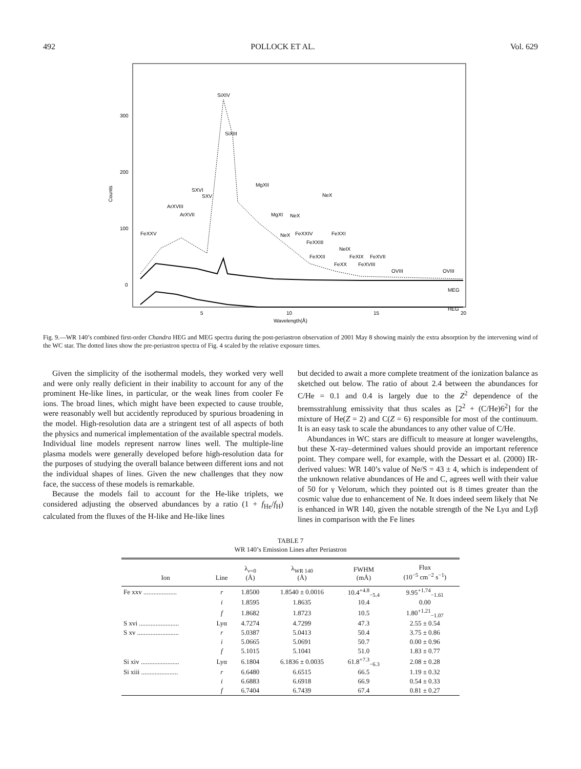492 POLLOCK ET AL. Vol. 629
300
200
100
0
Counts
5
10
15
20
Wavelength(Å)
SiXIV
SiXIII
MgXII
SXVI
SXV
ArXVIII
ArXVII
FeXXV
MgXI
NeX
NeX
NeX
FeXXIV
FeXXIII
FeXXII
FeXXI
NeIX
FeXIX
FeXVII
FeXX
FeXVIII
OVIII
OVIII
MEG
HEG
Fig. 9.—WR 140’s combined first-order Chandra HEG and MEG spectra during the post-periastron observation of 2001 May 8 showing mainly the extra absorption by the intervening wind of the WC star. The dotted lines show the pre-periastron spectra of Fig. 4 scaled by the relative exposure times.
Given the simplicity of the isothermal models, they worked very well and were only really deficient in their inability to account for any of the prominent He-like lines, in particular, or the weak lines from cooler Fe ions. The broad lines, which might have been expected to cause trouble, were reasonably well but accidently reproduced by spurious broadening in the model. High-resolution data are a stringent test of all aspects of both the physics and numerical implementation of the available spectral models. Individual line models represent narrow lines well. The multiple-line plasma models were generally developed before high-resolution data for the purposes of studying the overall balance between different ions and not the individual shapes of lines. Given the new challenges that they now face, the success of these models is remarkable.
Because the models fail to account for the He-like triplets, we considered adjusting the observed abundances by a ratio (1 + f<sub>He</sub>/f<sub>H</sub>) calculated from the fluxes of the H-like and He-like lines
but decided to await a more complete treatment of the ionization balance as sketched out below. The ratio of about 2.4 between the abundances for C/He = 0.1 and 0.4 is largely due to the Z<sup>2</sup> dependence of the bremsstrahlung emissivity that thus scales as [2<sup>2</sup> + (C/He)6<sup>2</sup>] for the mixture of He(Z = 2) and C(Z = 6) responsible for most of the continuum. It is an easy task to scale the abundances to any other value of C/He.
Abundances in WC stars are difficult to measure at longer wavelengths, but these X-ray–determined values should provide an important reference point. They compare well, for example, with the Dessart et al. (2000) IR-derived values: WR 140’s value of Ne/S = 43 ± 4, which is independent of the unknown relative abundances of He and C, agrees well with their value of 50 for γ Velorum, which they pointed out is 8 times greater than the cosmic value due to enhancement of Ne. It does indeed seem likely that Ne is enhanced in WR 140, given the notable strength of the Ne Lyα and Lyβ lines in comparison with the Fe lines
TABLE 7
WR 140’s Emission Lines after Periastron
| Ion | Line | λ<sub>v=0</sub> (Å) | λ<sub>WR 140</sub> (Å) | FWHM (mÅ) | Flux (10<sup>−5</sup> cm<sup>−2</sup> s<sup>−1</sup>) |
| --- | --- | --- | --- | --- | --- |
| Fe xxv .................... | r | 1.8500 | 1.8540 ± 0.0016 | 10.4<sup>+4.8</sup><sub>−5.4</sub> | 9.95<sup>+1.74</sup><sub>−1.61</sub> |
| | i | 1.8595 | 1.8635 | 10.4 | 0.00 |
| | f | 1.8682 | 1.8723 | 10.5 | 1.80<sup>+1.21</sup><sub>−1.07</sub> |
| S xvi ........................ | Lyα | 4.7274 | 4.7299 | 47.3 | 2.55 ± 0.54 |
| S xv ......................... | r | 5.0387 | 5.0413 | 50.4 | 3.75 ± 0.86 |
| | i | 5.0665 | 5.0691 | 50.7 | 0.00 ± 0.96 |
| | f | 5.1015 | 5.1041 | 51.0 | 1.83 ± 0.77 |
| Si xiv ....................... | Lyα | 6.1804 | 6.1836 ± 0.0035 | 61.8<sup>+7.3</sup><sub>−6.3</sub> | 2.08 ± 0.28 |
| Si xiii ...................... | r | 6.6480 | 6.6515 | 66.5 | 1.19 ± 0.32 |
| | i | 6.6883 | 6.6918 | 66.9 | 0.54 ± 0.33 |
| | f | 6.7404 | 6.7439 | 67.4 | 0.81 ± 0.27 |